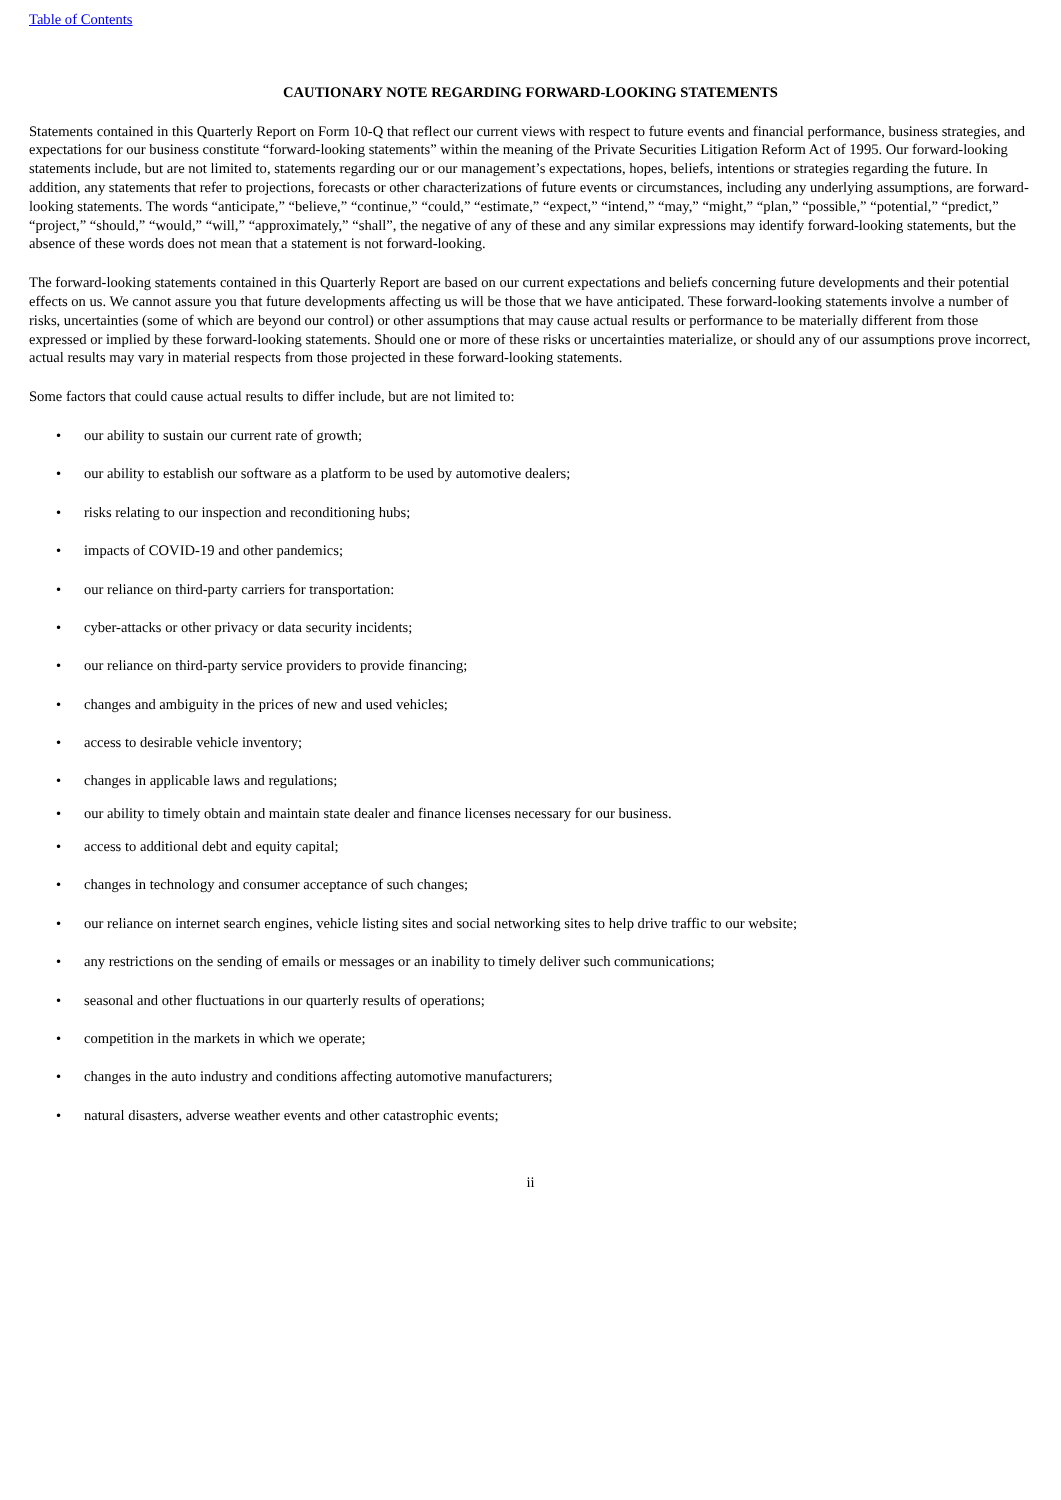Table of Contents
CAUTIONARY NOTE REGARDING FORWARD-LOOKING STATEMENTS
Statements contained in this Quarterly Report on Form 10-Q that reflect our current views with respect to future events and financial performance, business strategies, and expectations for our business constitute “forward-looking statements” within the meaning of the Private Securities Litigation Reform Act of 1995. Our forward-looking statements include, but are not limited to, statements regarding our or our management’s expectations, hopes, beliefs, intentions or strategies regarding the future. In addition, any statements that refer to projections, forecasts or other characterizations of future events or circumstances, including any underlying assumptions, are forward-looking statements. The words “anticipate,” “believe,” “continue,” “could,” “estimate,” “expect,” “intend,” “may,” “might,” “plan,” “possible,” “potential,” “predict,” “project,” “should,” “would,” “will,” “approximately,” “shall”, the negative of any of these and any similar expressions may identify forward-looking statements, but the absence of these words does not mean that a statement is not forward-looking.
The forward-looking statements contained in this Quarterly Report are based on our current expectations and beliefs concerning future developments and their potential effects on us. We cannot assure you that future developments affecting us will be those that we have anticipated. These forward-looking statements involve a number of risks, uncertainties (some of which are beyond our control) or other assumptions that may cause actual results or performance to be materially different from those expressed or implied by these forward-looking statements. Should one or more of these risks or uncertainties materialize, or should any of our assumptions prove incorrect, actual results may vary in material respects from those projected in these forward-looking statements.
Some factors that could cause actual results to differ include, but are not limited to:
• our ability to sustain our current rate of growth;
• our ability to establish our software as a platform to be used by automotive dealers;
• risks relating to our inspection and reconditioning hubs;
• impacts of COVID-19 and other pandemics;
• our reliance on third-party carriers for transportation:
• cyber-attacks or other privacy or data security incidents;
• our reliance on third-party service providers to provide financing;
• changes and ambiguity in the prices of new and used vehicles;
• access to desirable vehicle inventory;
• changes in applicable laws and regulations;
• our ability to timely obtain and maintain state dealer and finance licenses necessary for our business.
• access to additional debt and equity capital;
• changes in technology and consumer acceptance of such changes;
• our reliance on internet search engines, vehicle listing sites and social networking sites to help drive traffic to our website;
• any restrictions on the sending of emails or messages or an inability to timely deliver such communications;
• seasonal and other fluctuations in our quarterly results of operations;
• competition in the markets in which we operate;
• changes in the auto industry and conditions affecting automotive manufacturers;
• natural disasters, adverse weather events and other catastrophic events;
ii